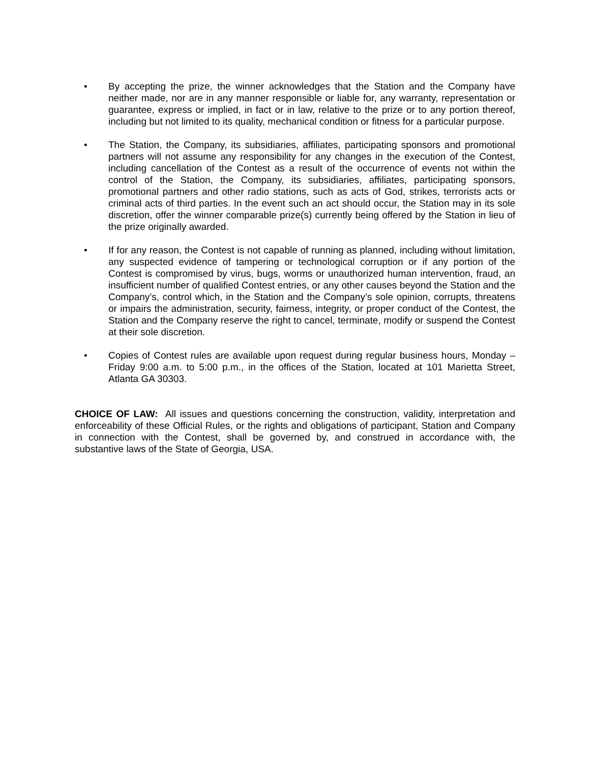• By accepting the prize, the winner acknowledges that the Station and the Company have neither made, nor are in any manner responsible or liable for, any warranty, representation or guarantee, express or implied, in fact or in law, relative to the prize or to any portion thereof, including but not limited to its quality, mechanical condition or fitness for a particular purpose.
• The Station, the Company, its subsidiaries, affiliates, participating sponsors and promotional partners will not assume any responsibility for any changes in the execution of the Contest, including cancellation of the Contest as a result of the occurrence of events not within the control of the Station, the Company, its subsidiaries, affiliates, participating sponsors, promotional partners and other radio stations, such as acts of God, strikes, terrorists acts or criminal acts of third parties. In the event such an act should occur, the Station may in its sole discretion, offer the winner comparable prize(s) currently being offered by the Station in lieu of the prize originally awarded.
• If for any reason, the Contest is not capable of running as planned, including without limitation, any suspected evidence of tampering or technological corruption or if any portion of the Contest is compromised by virus, bugs, worms or unauthorized human intervention, fraud, an insufficient number of qualified Contest entries, or any other causes beyond the Station and the Company’s, control which, in the Station and the Company’s sole opinion, corrupts, threatens or impairs the administration, security, fairness, integrity, or proper conduct of the Contest, the Station and the Company reserve the right to cancel, terminate, modify or suspend the Contest at their sole discretion.
• Copies of Contest rules are available upon request during regular business hours, Monday – Friday 9:00 a.m. to 5:00 p.m., in the offices of the Station, located at 101 Marietta Street, Atlanta GA 30303.
CHOICE OF LAW: All issues and questions concerning the construction, validity, interpretation and enforceability of these Official Rules, or the rights and obligations of participant, Station and Company in connection with the Contest, shall be governed by, and construed in accordance with, the substantive laws of the State of Georgia, USA.